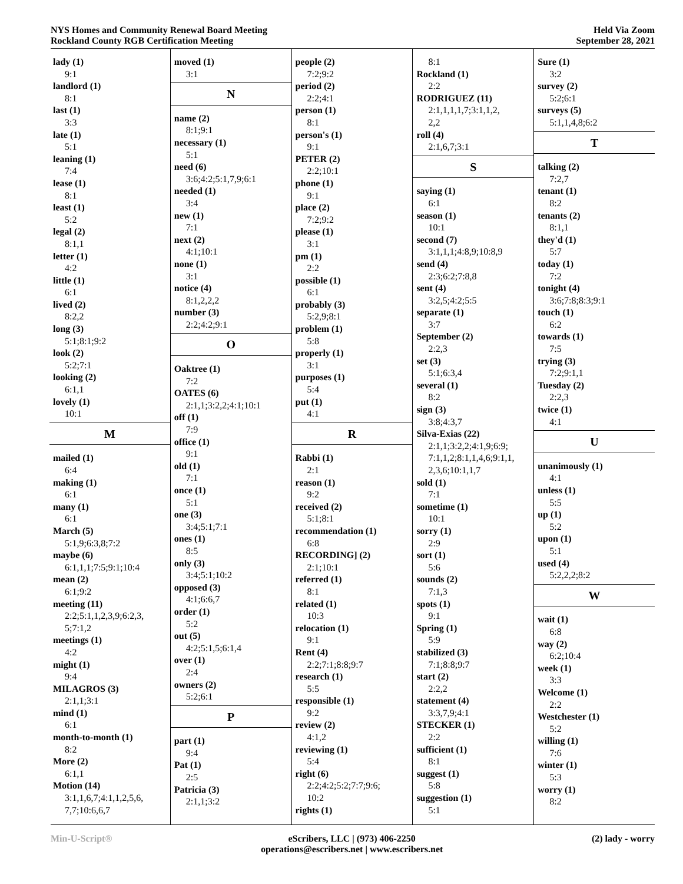NYS Homes and Community Renewal Board Meeting
Rockland County RGB Certification Meeting
Held Via Zoom
September 28, 2021
lady (1)
9:1
landlord (1)
8:1
last (1)
3:3
late (1)
5:1
leaning (1)
7:4
lease (1)
8:1
least (1)
5:2
legal (2)
8:1,1
letter (1)
4:2
little (1)
6:1
lived (2)
8:2,2
long (3)
5:1;8:1;9:2
look (2)
5:2;7:1
looking (2)
6:1,1
lovely (1)
10:1
M
mailed (1)
6:4
making (1)
6:1
many (1)
6:1
March (5)
5:1,9;6:3,8;7:2
maybe (6)
6:1,1,1;7:5;9:1;10:4
mean (2)
6:1;9:2
meeting (11)
2:2;5:1,1,2,3,9;6:2,3,
5;7:1,2
meetings (1)
4:2
might (1)
9:4
MILAGROS (3)
2:1,1;3:1
mind (1)
6:1
month-to-month (1)
8:2
More (2)
6:1,1
Motion (14)
3:1,1,6,7;4:1,1,2,5,6,
7,7;10:6,6,7
moved (1)
3:1
N
name (2)
8:1;9:1
necessary (1)
5:1
need (6)
3:6;4:2;5:1,7,9;6:1
needed (1)
3:4
new (1)
7:1
next (2)
4:1;10:1
none (1)
3:1
notice (4)
8:1,2,2,2
number (3)
2:2;4:2;9:1
O
Oaktree (1)
7:2
OATES (6)
2:1,1;3:2,2;4:1;10:1
off (1)
7:9
office (1)
9:1
old (1)
7:1
once (1)
5:1
one (3)
3:4;5:1;7:1
ones (1)
8:5
only (3)
3:4;5:1;10:2
opposed (3)
4:1;6:6,7
order (1)
5:2
out (5)
4:2;5:1,5;6:1,4
over (1)
2:4
owners (2)
5:2;6:1
P
part (1)
9:4
Pat (1)
2:5
Patricia (3)
2:1,1;3:2
people (2)
7:2;9:2
period (2)
2:2;4:1
person (1)
8:1
person's (1)
9:1
PETER (2)
2:2;10:1
phone (1)
9:1
place (2)
7:2;9:2
please (1)
3:1
pm (1)
2:2
possible (1)
6:1
probably (3)
5:2,9;8:1
problem (1)
5:8
properly (1)
3:1
purposes (1)
5:4
put (1)
4:1
R
Rabbi (1)
2:1
reason (1)
9:2
received (2)
5:1;8:1
recommendation (1)
6:8
RECORDING] (2)
2:1;10:1
referred (1)
8:1
related (1)
10:3
relocation (1)
9:1
Rent (4)
2:2;7:1;8:8;9:7
research (1)
5:5
responsible (1)
9:2
review (2)
4:1,2
reviewing (1)
5:4
right (6)
2:2;4:2;5:2;7:7;9:6;
10:2
rights (1)
8:1
Rockland (1)
2:2
RODRIGUEZ (11)
2:1,1,1,1,7;3:1,1,2,
2,2
roll (4)
2:1,6,7;3:1
S
saying (1)
6:1
season (1)
10:1
second (7)
3:1,1,1;4:8,9;10:8,9
send (4)
2:3;6:2;7:8,8
sent (4)
3:2,5;4:2;5:5
separate (1)
3:7
September (2)
2:2,3
set (3)
5:1;6:3,4
several (1)
8:2
sign (3)
3:8;4:3,7
Silva-Exias (22)
2:1,1;3:2,2;4:1,9;6:9;
7:1,1,2;8:1,1,4,6;9:1,1,
2,3,6;10:1,1,7
sold (1)
7:1
sometime (1)
10:1
sorry (1)
2:9
sort (1)
5:6
sounds (2)
7:1,3
spots (1)
9:1
Spring (1)
5:9
stabilized (3)
7:1;8:8;9:7
start (2)
2:2,2
statement (4)
3:3,7,9;4:1
STECKER (1)
2:2
sufficient (1)
8:1
suggest (1)
5:8
suggestion (1)
5:1
Sure (1)
3:2
survey (2)
5:2;6:1
surveys (5)
5:1,1,4,8;6:2
T
talking (2)
7:2,7
tenant (1)
8:2
tenants (2)
8:1,1
they'd (1)
5:7
today (1)
7:2
tonight (4)
3:6;7:8;8:3;9:1
touch (1)
6:2
towards (1)
7:5
trying (3)
7:2;9:1,1
Tuesday (2)
2:2,3
twice (1)
4:1
U
unanimously (1)
4:1
unless (1)
5:5
up (1)
5:2
upon (1)
5:1
used (4)
5:2,2,2;8:2
W
wait (1)
6:8
way (2)
6:2;10:4
week (1)
3:3
Welcome (1)
2:2
Westchester (1)
5:2
willing (1)
7:6
winter (1)
5:3
worry (1)
8:2
Min-U-Script® eScribers, LLC | (973) 406-2250
operations@escribers.net | www.escribers.net
(2) lady - worry